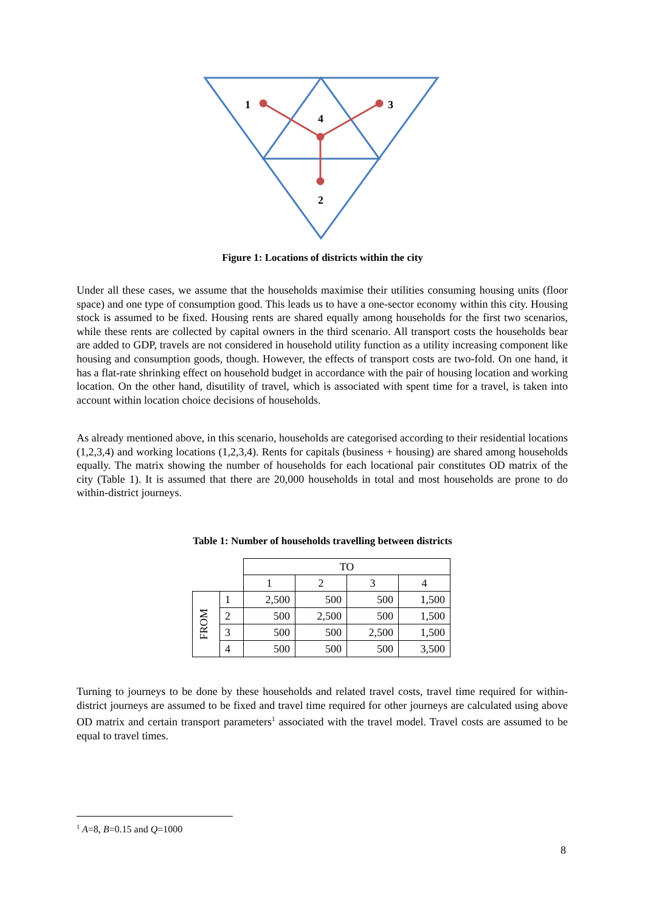1
3
4
2
Figure 1: Locations of districts within the city
Under all these cases, we assume that the households maximise their utilities consuming housing units (floor space) and one type of consumption good. This leads us to have a one-sector economy within this city. Housing stock is assumed to be fixed. Housing rents are shared equally among households for the first two scenarios, while these rents are collected by capital owners in the third scenario. All transport costs the households bear are added to GDP, travels are not considered in household utility function as a utility increasing component like housing and consumption goods, though. However, the effects of transport costs are two-fold. On one hand, it has a flat-rate shrinking effect on household budget in accordance with the pair of housing location and working location. On the other hand, disutility of travel, which is associated with spent time for a travel, is taken into account within location choice decisions of households.
As already mentioned above, in this scenario, households are categorised according to their residential locations (1,2,3,4) and working locations (1,2,3,4). Rents for capitals (business + housing) are shared among households equally. The matrix showing the number of households for each locational pair constitutes OD matrix of the city (Table 1). It is assumed that there are 20,000 households in total and most households are prone to do within-district journeys.
Table 1: Number of households travelling between districts
| | | TO | | | |
| | | 1 | 2 | 3 | 4 |
| FROM | 1 | 2,500 | 500 | 500 | 1,500 |
| | 2 | 500 | 2,500 | 500 | 1,500 |
| | 3 | 500 | 500 | 2,500 | 1,500 |
| | 4 | 500 | 500 | 500 | 3,500 |
Turning to journeys to be done by these households and related travel costs, travel time required for within-district journeys are assumed to be fixed and travel time required for other journeys are calculated using above OD matrix and certain transport parameters<sup>1</sup> associated with the travel model. Travel costs are assumed to be equal to travel times.
<sup>1</sup> A=8, B=0.15 and Q=1000
8